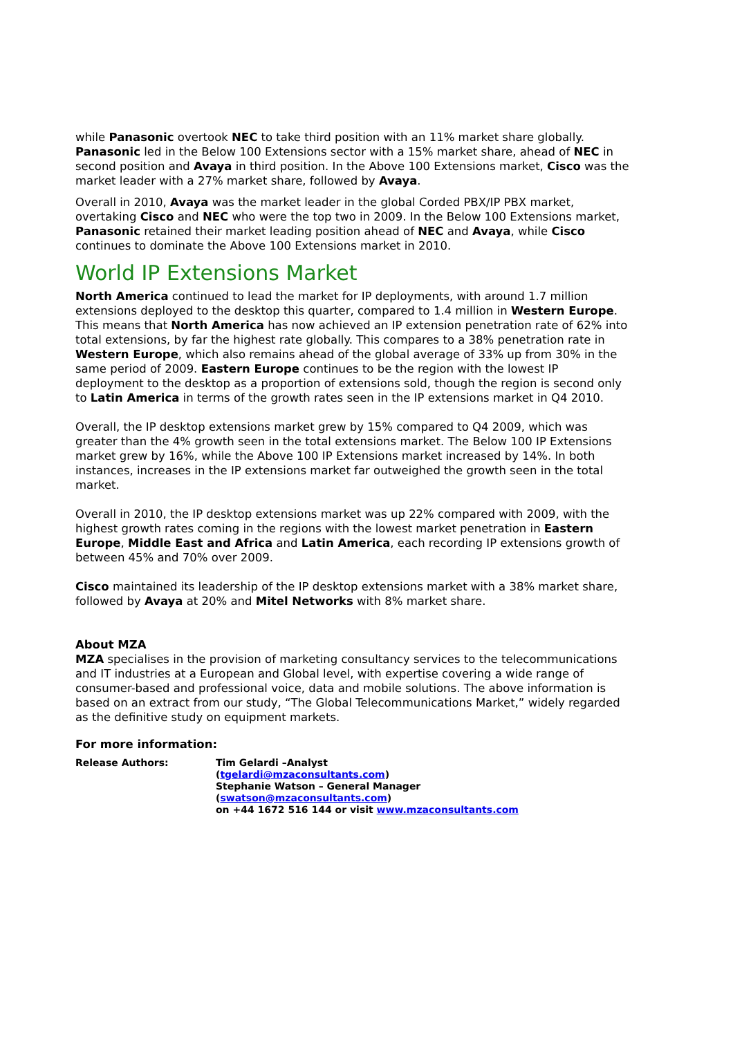while Panasonic overtook NEC to take third position with an 11% market share globally. Panasonic led in the Below 100 Extensions sector with a 15% market share, ahead of NEC in second position and Avaya in third position. In the Above 100 Extensions market, Cisco was the market leader with a 27% market share, followed by Avaya.
Overall in 2010, Avaya was the market leader in the global Corded PBX/IP PBX market, overtaking Cisco and NEC who were the top two in 2009. In the Below 100 Extensions market, Panasonic retained their market leading position ahead of NEC and Avaya, while Cisco continues to dominate the Above 100 Extensions market in 2010.
World IP Extensions Market
North America continued to lead the market for IP deployments, with around 1.7 million extensions deployed to the desktop this quarter, compared to 1.4 million in Western Europe. This means that North America has now achieved an IP extension penetration rate of 62% into total extensions, by far the highest rate globally. This compares to a 38% penetration rate in Western Europe, which also remains ahead of the global average of 33% up from 30% in the same period of 2009. Eastern Europe continues to be the region with the lowest IP deployment to the desktop as a proportion of extensions sold, though the region is second only to Latin America in terms of the growth rates seen in the IP extensions market in Q4 2010.
Overall, the IP desktop extensions market grew by 15% compared to Q4 2009, which was greater than the 4% growth seen in the total extensions market. The Below 100 IP Extensions market grew by 16%, while the Above 100 IP Extensions market increased by 14%. In both instances, increases in the IP extensions market far outweighed the growth seen in the total market.
Overall in 2010, the IP desktop extensions market was up 22% compared with 2009, with the highest growth rates coming in the regions with the lowest market penetration in Eastern Europe, Middle East and Africa and Latin America, each recording IP extensions growth of between 45% and 70% over 2009.
Cisco maintained its leadership of the IP desktop extensions market with a 38% market share, followed by Avaya at 20% and Mitel Networks with 8% market share.
About MZA
MZA specialises in the provision of marketing consultancy services to the telecommunications and IT industries at a European and Global level, with expertise covering a wide range of consumer-based and professional voice, data and mobile solutions. The above information is based on an extract from our study, “The Global Telecommunications Market,” widely regarded as the definitive study on equipment markets.
For more information:
| Release Authors: | Tim Gelardi –Analyst ( tgelardi@mzaconsultants.com ) Stephanie Watson – General Manager ( swatson@mzaconsultants.com ) on +44 1672 516 144 or visit www.mzaconsultants.com |